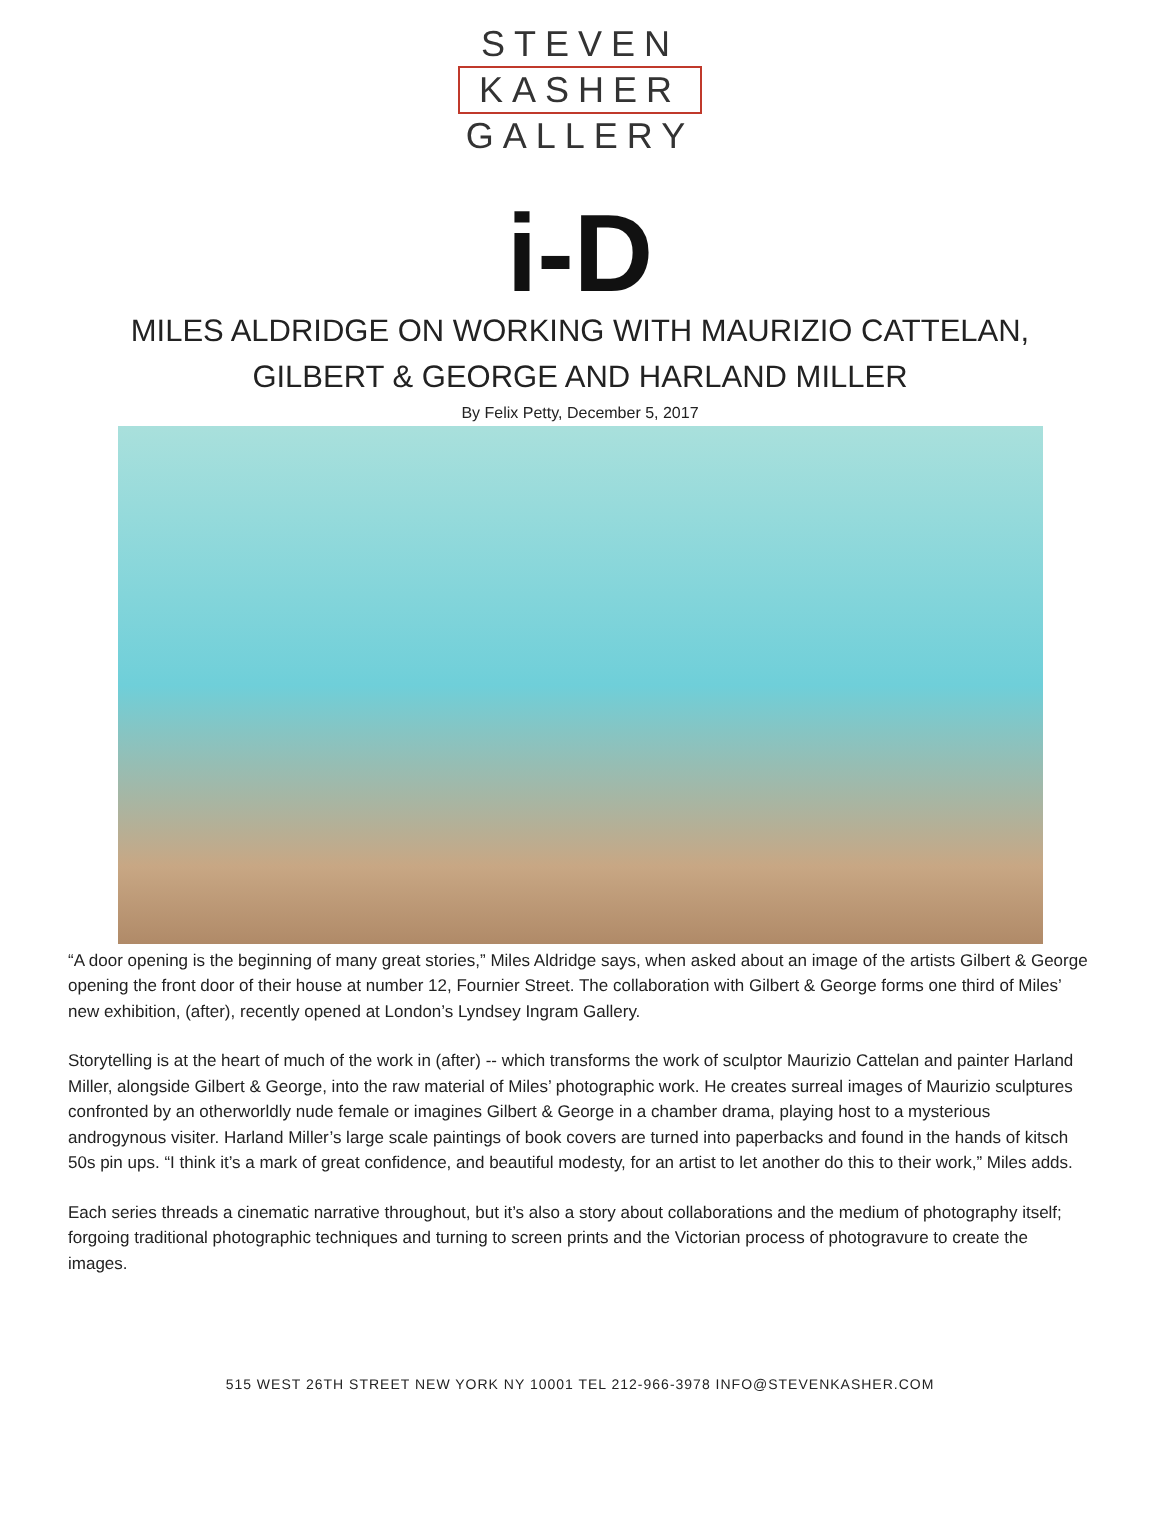STEVEN
KASHER
GALLERY
i-D
MILES ALDRIDGE ON WORKING WITH MAURIZIO CATTELAN,
GILBERT & GEORGE AND HARLAND MILLER
By Felix Petty, December 5, 2017
“A door opening is the beginning of many great stories,” Miles Aldridge says, when asked about an image of the artists Gilbert & George opening the front door of their house at number 12, Fournier Street. The collaboration with Gilbert & George forms one third of Miles’ new exhibition, (after), recently opened at London’s Lyndsey Ingram Gallery.
Storytelling is at the heart of much of the work in (after) -- which transforms the work of sculptor Maurizio Cattelan and painter Harland Miller, alongside Gilbert & George, into the raw material of Miles’ photographic work. He creates surreal images of Maurizio sculptures confronted by an otherworldly nude female or imagines Gilbert & George in a chamber drama, playing host to a mysterious androgynous visiter. Harland Miller’s large scale paintings of book covers are turned into paperbacks and found in the hands of kitsch 50s pin ups. “I think it’s a mark of great confidence, and beautiful modesty, for an artist to let another do this to their work,” Miles adds.
Each series threads a cinematic narrative throughout, but it’s also a story about collaborations and the medium of photography itself; forgoing traditional photographic techniques and turning to screen prints and the Victorian process of photogravure to create the images.
515 WEST 26TH STREET NEW YORK NY 10001 TEL 212-966-3978 INFO@STEVENKASHER.COM